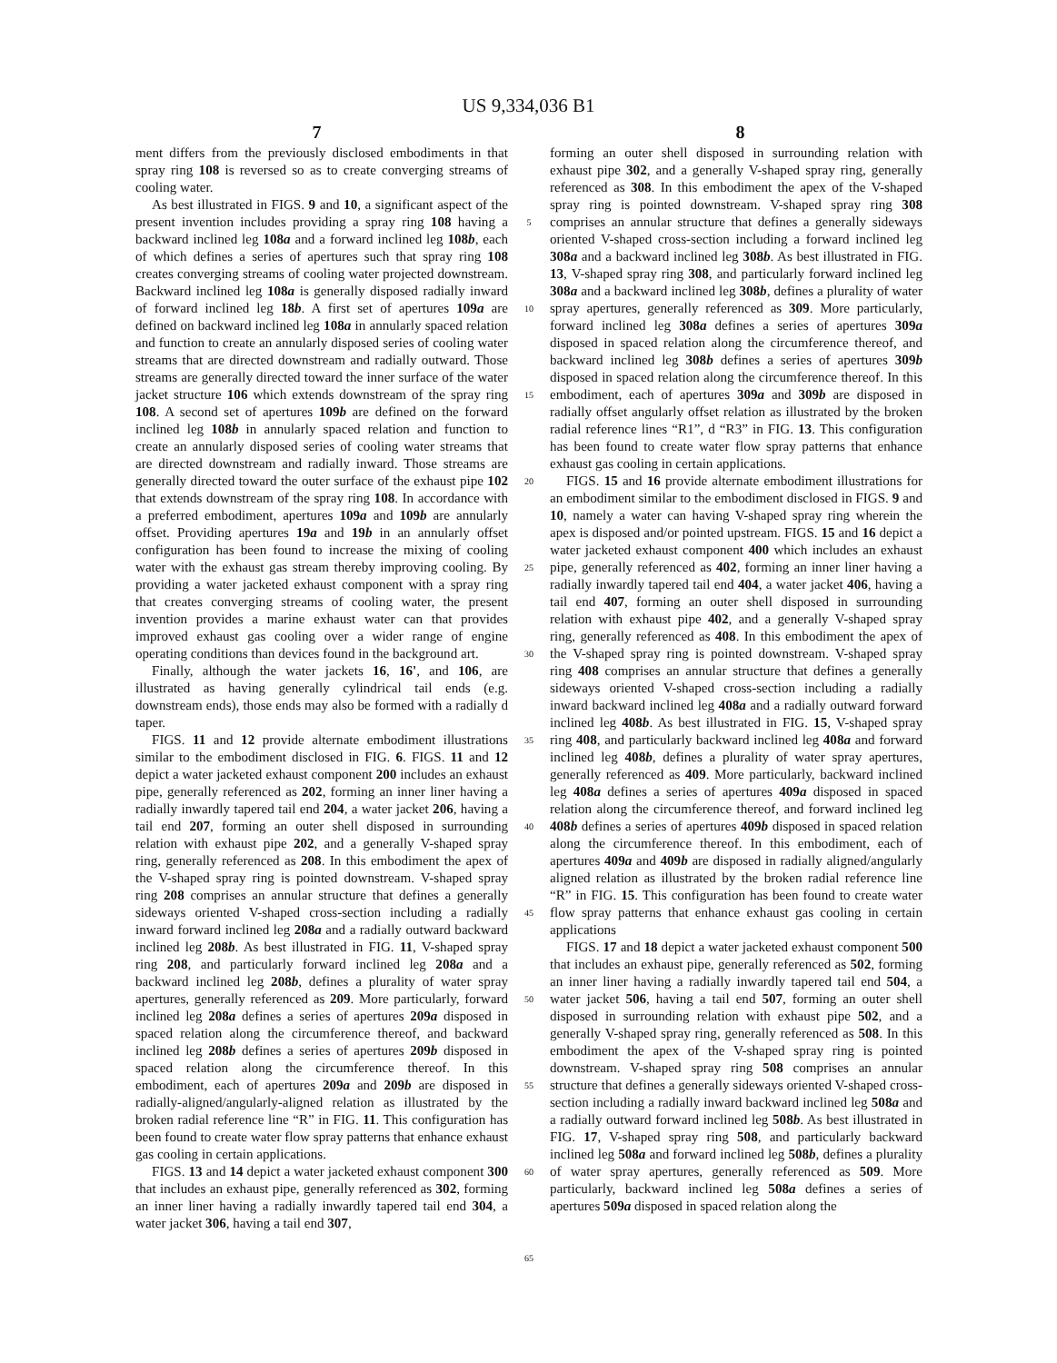US 9,334,036 B1
7 8
ment differs from the previously disclosed embodiments in that spray ring 108 is reversed so as to create converging streams of cooling water.
As best illustrated in FIGS. 9 and 10, a significant aspect of the present invention includes providing a spray ring 108 having a backward inclined leg 108a and a forward inclined leg 108b, each of which defines a series of apertures such that spray ring 108 creates converging streams of cooling water projected downstream. Backward inclined leg 108a is generally disposed radially inward of forward inclined leg 18b. A first set of apertures 109a are defined on backward inclined leg 108a in annularly spaced relation and function to create an annularly disposed series of cooling water streams that are directed downstream and radially outward. Those streams are generally directed toward the inner surface of the water jacket structure 106 which extends downstream of the spray ring 108. A second set of apertures 109b are defined on the forward inclined leg 108b in annularly spaced relation and function to create an annularly disposed series of cooling water streams that are directed downstream and radially inward. Those streams are generally directed toward the outer surface of the exhaust pipe 102 that extends downstream of the spray ring 108. In accordance with a preferred embodiment, apertures 109a and 109b are annularly offset. Providing apertures 19a and 19b in an annularly offset configuration has been found to increase the mixing of cooling water with the exhaust gas stream thereby improving cooling. By providing a water jacketed exhaust component with a spray ring that creates converging streams of cooling water, the present invention provides a marine exhaust water can that provides improved exhaust gas cooling over a wider range of engine operating conditions than devices found in the background art.
Finally, although the water jackets 16, 16', and 106, are illustrated as having generally cylindrical tail ends (e.g. downstream ends), those ends may also be formed with a radially d taper.
FIGS. 11 and 12 provide alternate embodiment illustrations similar to the embodiment disclosed in FIG. 6. FIGS. 11 and 12 depict a water jacketed exhaust component 200 includes an exhaust pipe, generally referenced as 202, forming an inner liner having a radially inwardly tapered tail end 204, a water jacket 206, having a tail end 207, forming an outer shell disposed in surrounding relation with exhaust pipe 202, and a generally V-shaped spray ring, generally referenced as 208. In this embodiment the apex of the V-shaped spray ring is pointed downstream. V-shaped spray ring 208 comprises an annular structure that defines a generally sideways oriented V-shaped cross-section including a radially inward forward inclined leg 208a and a radially outward backward inclined leg 208b. As best illustrated in FIG. 11, V-shaped spray ring 208, and particularly forward inclined leg 208a and a backward inclined leg 208b, defines a plurality of water spray apertures, generally referenced as 209. More particularly, forward inclined leg 208a defines a series of apertures 209a disposed in spaced relation along the circumference thereof, and backward inclined leg 208b defines a series of apertures 209b disposed in spaced relation along the circumference thereof. In this embodiment, each of apertures 209a and 209b are disposed in radially-aligned/angularly-aligned relation as illustrated by the broken radial reference line “R” in FIG. 11. This configuration has been found to create water flow spray patterns that enhance exhaust gas cooling in certain applications.
FIGS. 13 and 14 depict a water jacketed exhaust component 300 that includes an exhaust pipe, generally referenced as 302, forming an inner liner having a radially inwardly tapered tail end 304, a water jacket 306, having a tail end 307,
5
10
15
20
25
30
35
40
45
50
55
60
65
forming an outer shell disposed in surrounding relation with exhaust pipe 302, and a generally V-shaped spray ring, generally referenced as 308. In this embodiment the apex of the V-shaped spray ring is pointed downstream. V-shaped spray ring 308 comprises an annular structure that defines a generally sideways oriented V-shaped cross-section including a forward inclined leg 308a and a backward inclined leg 308b. As best illustrated in FIG. 13, V-shaped spray ring 308, and particularly forward inclined leg 308a and a backward inclined leg 308b, defines a plurality of water spray apertures, generally referenced as 309. More particularly, forward inclined leg 308a defines a series of apertures 309a disposed in spaced relation along the circumference thereof, and backward inclined leg 308b defines a series of apertures 309b disposed in spaced relation along the circumference thereof. In this embodiment, each of apertures 309a and 309b are disposed in radially offset angularly offset relation as illustrated by the broken radial reference lines “R1”, d “R3” in FIG. 13. This configuration has been found to create water flow spray patterns that enhance exhaust gas cooling in certain applications.
FIGS. 15 and 16 provide alternate embodiment illustrations for an embodiment similar to the embodiment disclosed in FIGS. 9 and 10, namely a water can having V-shaped spray ring wherein the apex is disposed and/or pointed upstream. FIGS. 15 and 16 depict a water jacketed exhaust component 400 which includes an exhaust pipe, generally referenced as 402, forming an inner liner having a radially inwardly tapered tail end 404, a water jacket 406, having a tail end 407, forming an outer shell disposed in surrounding relation with exhaust pipe 402, and a generally V-shaped spray ring, generally referenced as 408. In this embodiment the apex of the V-shaped spray ring is pointed downstream. V-shaped spray ring 408 comprises an annular structure that defines a generally sideways oriented V-shaped cross-section including a radially inward backward inclined leg 408a and a radially outward forward inclined leg 408b. As best illustrated in FIG. 15, V-shaped spray ring 408, and particularly backward inclined leg 408a and forward inclined leg 408b, defines a plurality of water spray apertures, generally referenced as 409. More particularly, backward inclined leg 408a defines a series of apertures 409a disposed in spaced relation along the circumference thereof, and forward inclined leg 408b defines a series of apertures 409b disposed in spaced relation along the circumference thereof. In this embodiment, each of apertures 409a and 409b are disposed in radially aligned/angularly aligned relation as illustrated by the broken radial reference line “R” in FIG. 15. This configuration has been found to create water flow spray patterns that enhance exhaust gas cooling in certain applications
FIGS. 17 and 18 depict a water jacketed exhaust component 500 that includes an exhaust pipe, generally referenced as 502, forming an inner liner having a radially inwardly tapered tail end 504, a water jacket 506, having a tail end 507, forming an outer shell disposed in surrounding relation with exhaust pipe 502, and a generally V-shaped spray ring, generally referenced as 508. In this embodiment the apex of the V-shaped spray ring is pointed downstream. V-shaped spray ring 508 comprises an annular structure that defines a generally sideways oriented V-shaped cross-section including a radially inward backward inclined leg 508a and a radially outward forward inclined leg 508b. As best illustrated in FIG. 17, V-shaped spray ring 508, and particularly backward inclined leg 508a and forward inclined leg 508b, defines a plurality of water spray apertures, generally referenced as 509. More particularly, backward inclined leg 508a defines a series of apertures 509a disposed in spaced relation along the